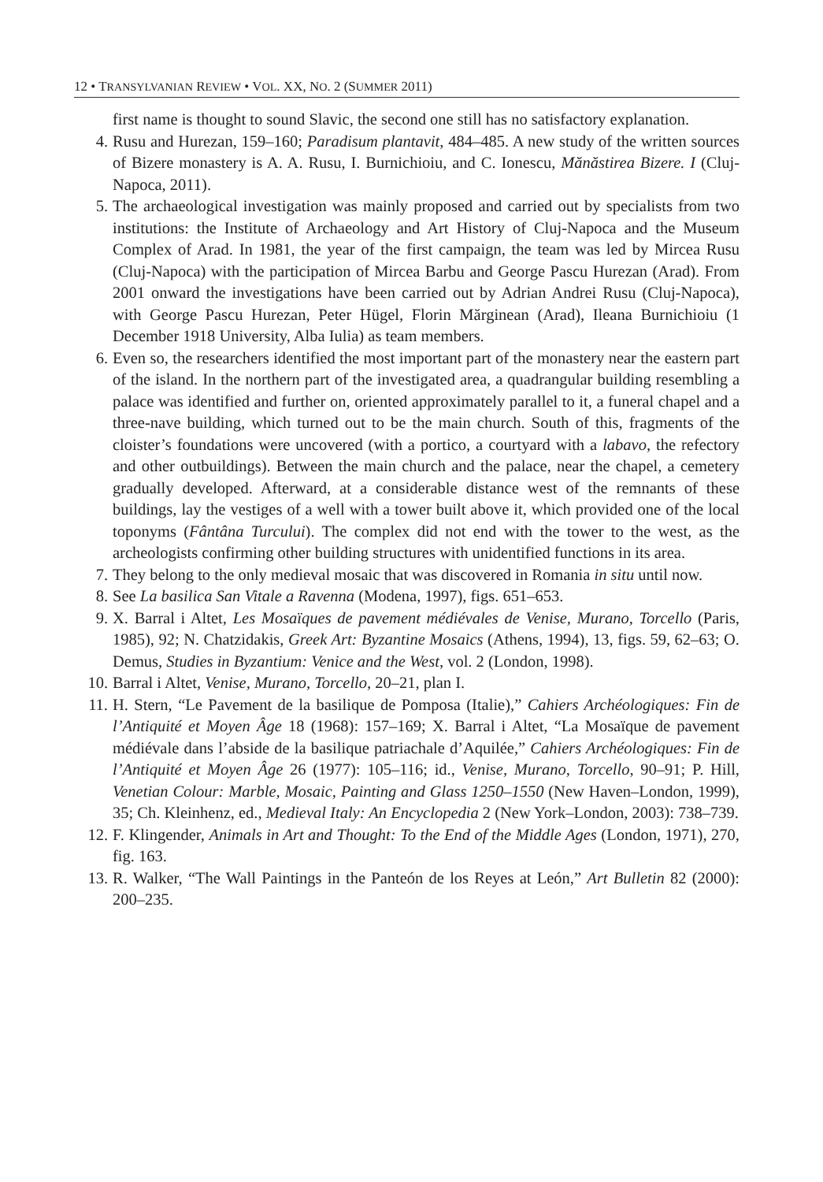12 • TRANSYLVANIAN REVIEW • VOL. XX, NO. 2 (SUMMER 2011)
first name is thought to sound Slavic, the second one still has no satisfactory explanation.
4. Rusu and Hurezan, 159–160; Paradisum plantavit, 484–485. A new study of the written sources of Bizere monastery is A. A. Rusu, I. Burnichioiu, and C. Ionescu, Mănăstirea Bizere. I (Cluj-Napoca, 2011).
5. The archaeological investigation was mainly proposed and carried out by specialists from two institutions: the Institute of Archaeology and Art History of Cluj-Napoca and the Museum Complex of Arad. In 1981, the year of the first campaign, the team was led by Mircea Rusu (Cluj-Napoca) with the participation of Mircea Barbu and George Pascu Hurezan (Arad). From 2001 onward the investigations have been carried out by Adrian Andrei Rusu (Cluj-Napoca), with George Pascu Hurezan, Peter Hügel, Florin Mărginean (Arad), Ileana Burnichioiu (1 December 1918 University, Alba Iulia) as team members.
6. Even so, the researchers identified the most important part of the monastery near the eastern part of the island. In the northern part of the investigated area, a quadrangular building resembling a palace was identified and further on, oriented approximately parallel to it, a funeral chapel and a three-nave building, which turned out to be the main church. South of this, fragments of the cloister’s foundations were uncovered (with a portico, a courtyard with a labavo, the refectory and other outbuildings). Between the main church and the palace, near the chapel, a cemetery gradually developed. Afterward, at a considerable distance west of the remnants of these buildings, lay the vestiges of a well with a tower built above it, which provided one of the local toponyms (Fântâna Turcului). The complex did not end with the tower to the west, as the archeologists confirming other building structures with unidentified functions in its area.
7. They belong to the only medieval mosaic that was discovered in Romania in situ until now.
8. See La basilica San Vitale a Ravenna (Modena, 1997), figs. 651–653.
9. X. Barral i Altet, Les Mosaïques de pavement médiévales de Venise, Murano, Torcello (Paris, 1985), 92; N. Chatzidakis, Greek Art: Byzantine Mosaics (Athens, 1994), 13, figs. 59, 62–63; O. Demus, Studies in Byzantium: Venice and the West, vol. 2 (London, 1998).
10. Barral i Altet, Venise, Murano, Torcello, 20–21, plan I.
11. H. Stern, “Le Pavement de la basilique de Pomposa (Italie),” Cahiers Archéologiques: Fin de l’Antiquité et Moyen Âge 18 (1968): 157–169; X. Barral i Altet, “La Mosaïque de pavement médiévale dans l’abside de la basilique patriachale d’Aquilée,” Cahiers Archéologiques: Fin de l’Antiquité et Moyen Âge 26 (1977): 105–116; id., Venise, Murano, Torcello, 90–91; P. Hill, Venetian Colour: Marble, Mosaic, Painting and Glass 1250–1550 (New Haven–London, 1999), 35; Ch. Kleinhenz, ed., Medieval Italy: An Encyclopedia 2 (New York–London, 2003): 738–739.
12. F. Klingender, Animals in Art and Thought: To the End of the Middle Ages (London, 1971), 270, fig. 163.
13. R. Walker, “The Wall Paintings in the Panteón de los Reyes at León,” Art Bulletin 82 (2000): 200–235.